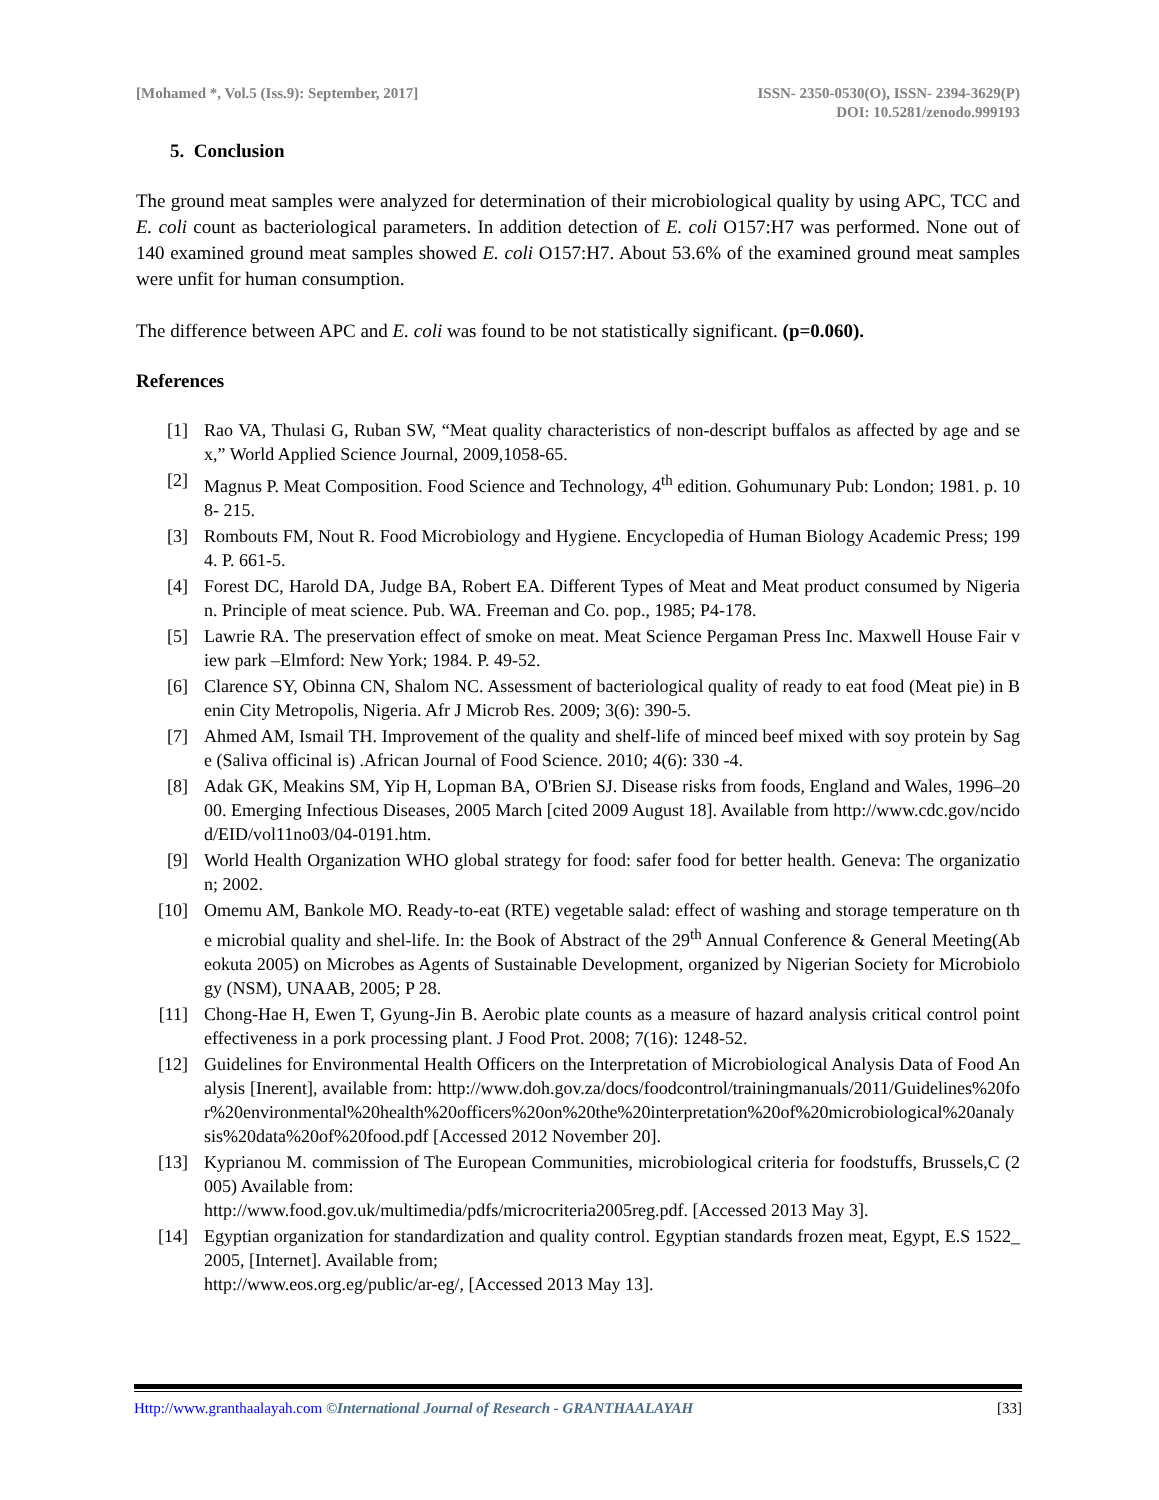[Mohamed *, Vol.5 (Iss.9): September, 2017]
ISSN- 2350-0530(O), ISSN- 2394-3629(P)
DOI: 10.5281/zenodo.999193
5. Conclusion
The ground meat samples were analyzed for determination of their microbiological quality by using APC, TCC and E. coli count as bacteriological parameters. In addition detection of E. coli O157:H7 was performed. None out of 140 examined ground meat samples showed E. coli O157:H7. About 53.6% of the examined ground meat samples were unfit for human consumption.
The difference between APC and E. coli was found to be not statistically significant. (p=0.060).
References
[1] Rao VA, Thulasi G, Ruban SW, “Meat quality characteristics of non-descript buffalos as affected by age and sex,” World Applied Science Journal, 2009,1058-65.
[2] Magnus P. Meat Composition. Food Science and Technology, 4<sup>th</sup> edition. Gohumunary Pub: London; 1981. p. 108- 215.
[3] Rombouts FM, Nout R. Food Microbiology and Hygiene. Encyclopedia of Human Biology Academic Press; 1994. P. 661-5.
[4] Forest DC, Harold DA, Judge BA, Robert EA. Different Types of Meat and Meat product consumed by Nigerian. Principle of meat science. Pub. WA. Freeman and Co. pop., 1985; P4-178.
[5] Lawrie RA. The preservation effect of smoke on meat. Meat Science Pergaman Press Inc. Maxwell House Fair view park –Elmford: New York; 1984. P. 49-52.
[6] Clarence SY, Obinna CN, Shalom NC. Assessment of bacteriological quality of ready to eat food (Meat pie) in Benin City Metropolis, Nigeria. Afr J Microb Res. 2009; 3(6): 390-5.
[7] Ahmed AM, Ismail TH. Improvement of the quality and shelf-life of minced beef mixed with soy protein by Sage (Saliva officinal is) .African Journal of Food Science. 2010; 4(6): 330 -4.
[8] Adak GK, Meakins SM, Yip H, Lopman BA, O'Brien SJ. Disease risks from foods, England and Wales, 1996–2000. Emerging Infectious Diseases, 2005 March [cited 2009 August 18]. Available from http://www.cdc.gov/ncidod/EID/vol11no03/04-0191.htm.
[9] World Health Organization WHO global strategy for food: safer food for better health. Geneva: The organization; 2002.
[10] Omemu AM, Bankole MO. Ready-to-eat (RTE) vegetable salad: effect of washing and storage temperature on the microbial quality and shel-life. In: the Book of Abstract of the 29<sup>th</sup> Annual Conference & General Meeting(Abeokuta 2005) on Microbes as Agents of Sustainable Development, organized by Nigerian Society for Microbiology (NSM), UNAAB, 2005; P 28.
[11] Chong-Hae H, Ewen T, Gyung-Jin B. Aerobic plate counts as a measure of hazard analysis critical control point effectiveness in a pork processing plant. J Food Prot. 2008; 7(16): 1248-52.
[12] Guidelines for Environmental Health Officers on the Interpretation of Microbiological Analysis Data of Food Analysis [Inerent], available from: http://www.doh.gov.za/docs/foodcontrol/trainingmanuals/2011/Guidelines%20for%20environmental%20health%20officers%20on%20the%20interpretation%20of%20microbiological%20analysis%20data%20of%20food.pdf [Accessed 2012 November 20].
[13] Kyprianou M. commission of The European Communities, microbiological criteria for foodstuffs, Brussels,C (2005) Available from:
http://www.food.gov.uk/multimedia/pdfs/microcriteria2005reg.pdf. [Accessed 2013 May 3].
[14] Egyptian organization for standardization and quality control. Egyptian standards frozen meat, Egypt, E.S 1522_2005, [Internet]. Available from;
http://www.eos.org.eg/public/ar-eg/, [Accessed 2013 May 13].
Http://www.granthaalayah.com ©International Journal of Research - GRANTHAALAYAH [33]